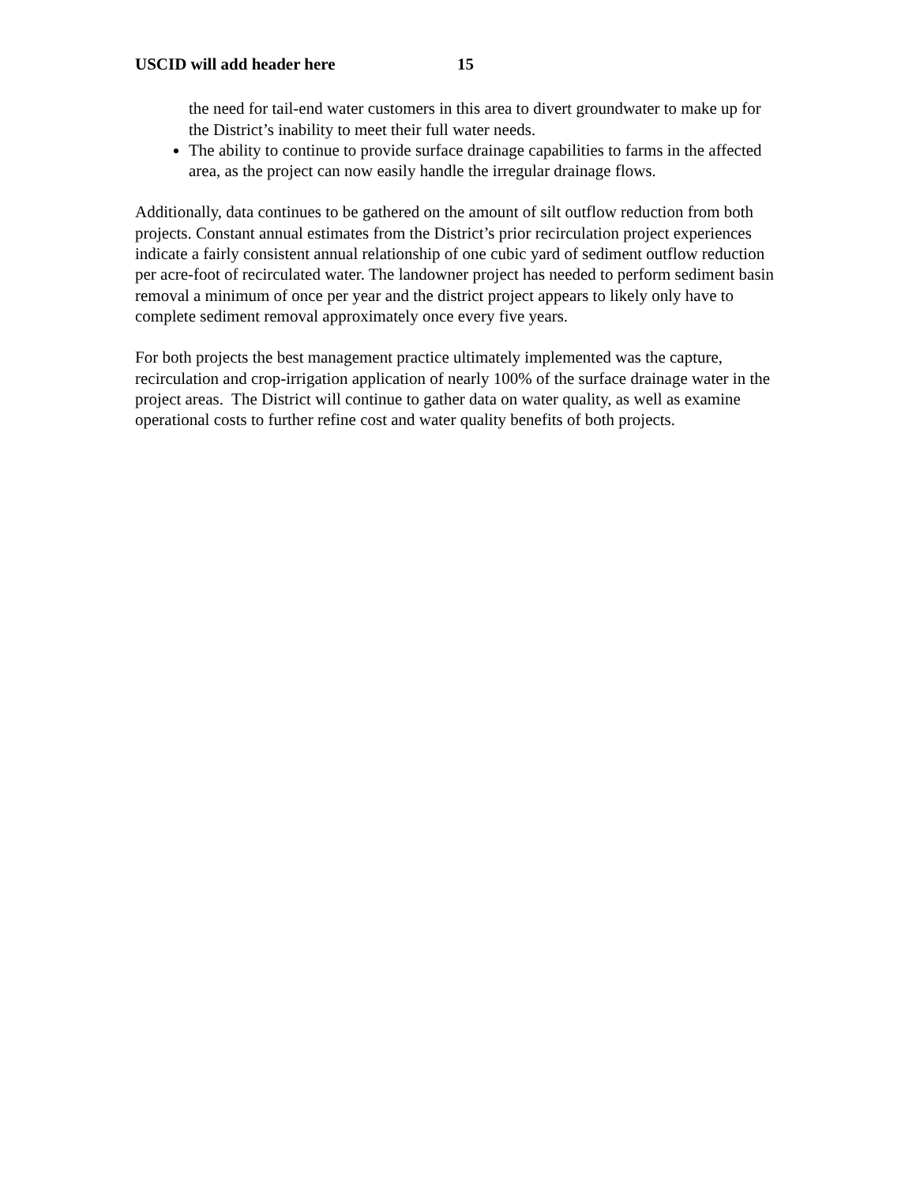USCID will add header here 15
the need for tail-end water customers in this area to divert groundwater to make up for the District’s inability to meet their full water needs.
The ability to continue to provide surface drainage capabilities to farms in the affected area, as the project can now easily handle the irregular drainage flows.
Additionally, data continues to be gathered on the amount of silt outflow reduction from both projects. Constant annual estimates from the District’s prior recirculation project experiences indicate a fairly consistent annual relationship of one cubic yard of sediment outflow reduction per acre-foot of recirculated water. The landowner project has needed to perform sediment basin removal a minimum of once per year and the district project appears to likely only have to complete sediment removal approximately once every five years.
For both projects the best management practice ultimately implemented was the capture, recirculation and crop-irrigation application of nearly 100% of the surface drainage water in the project areas. The District will continue to gather data on water quality, as well as examine operational costs to further refine cost and water quality benefits of both projects.